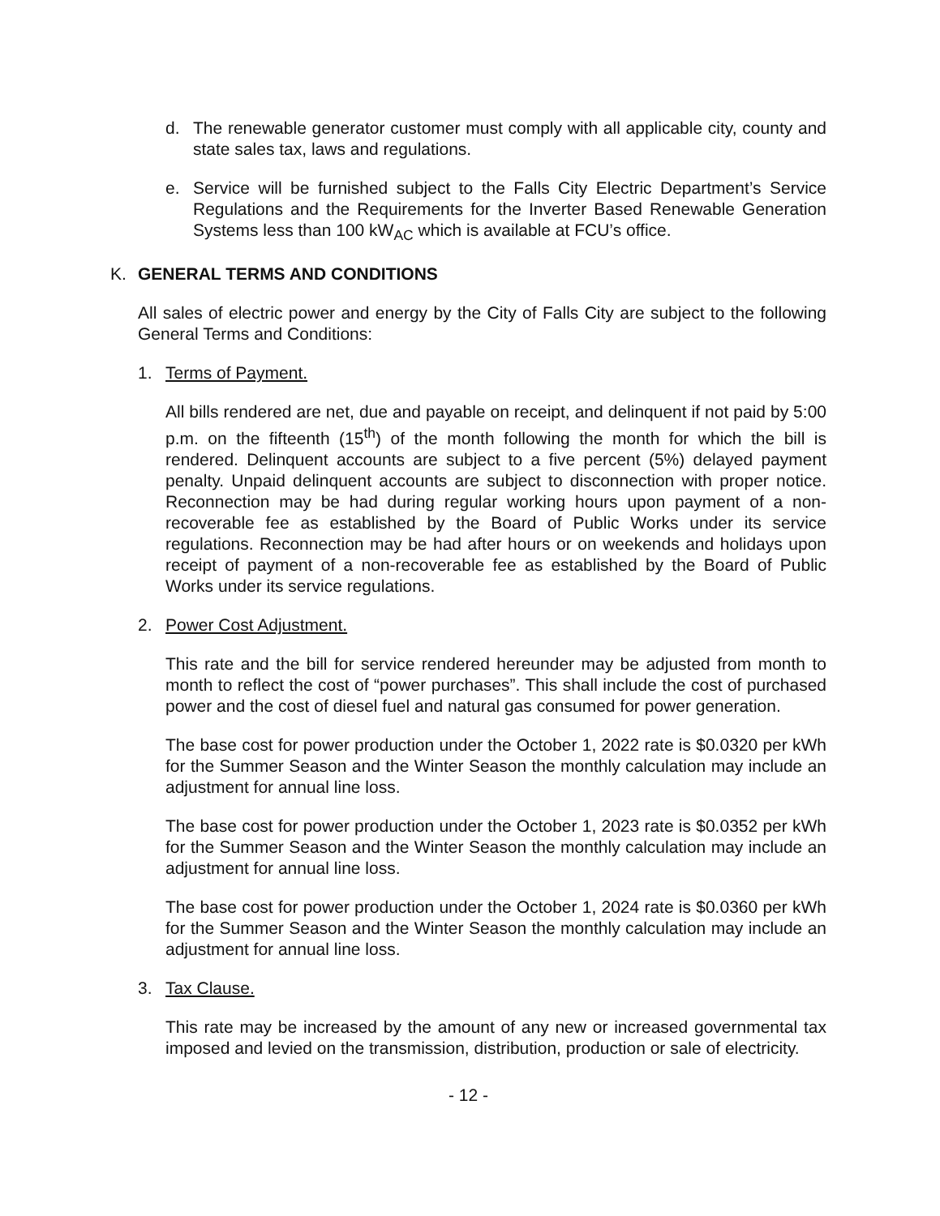d. The renewable generator customer must comply with all applicable city, county and state sales tax, laws and regulations.
e. Service will be furnished subject to the Falls City Electric Department’s Service Regulations and the Requirements for the Inverter Based Renewable Generation Systems less than 100 kW<sub>AC</sub> which is available at FCU’s office.
K. GENERAL TERMS AND CONDITIONS
All sales of electric power and energy by the City of Falls City are subject to the following General Terms and Conditions:
1. Terms of Payment.
All bills rendered are net, due and payable on receipt, and delinquent if not paid by 5:00 p.m. on the fifteenth (15<sup>th</sup>) of the month following the month for which the bill is rendered. Delinquent accounts are subject to a five percent (5%) delayed payment penalty. Unpaid delinquent accounts are subject to disconnection with proper notice. Reconnection may be had during regular working hours upon payment of a non-recoverable fee as established by the Board of Public Works under its service regulations. Reconnection may be had after hours or on weekends and holidays upon receipt of payment of a non-recoverable fee as established by the Board of Public Works under its service regulations.
2. Power Cost Adjustment.
This rate and the bill for service rendered hereunder may be adjusted from month to month to reflect the cost of “power purchases”. This shall include the cost of purchased power and the cost of diesel fuel and natural gas consumed for power generation.
The base cost for power production under the October 1, 2022 rate is $0.0320 per kWh for the Summer Season and the Winter Season the monthly calculation may include an adjustment for annual line loss.
The base cost for power production under the October 1, 2023 rate is $0.0352 per kWh for the Summer Season and the Winter Season the monthly calculation may include an adjustment for annual line loss.
The base cost for power production under the October 1, 2024 rate is $0.0360 per kWh for the Summer Season and the Winter Season the monthly calculation may include an adjustment for annual line loss.
3. Tax Clause.
This rate may be increased by the amount of any new or increased governmental tax imposed and levied on the transmission, distribution, production or sale of electricity.
- 12 -